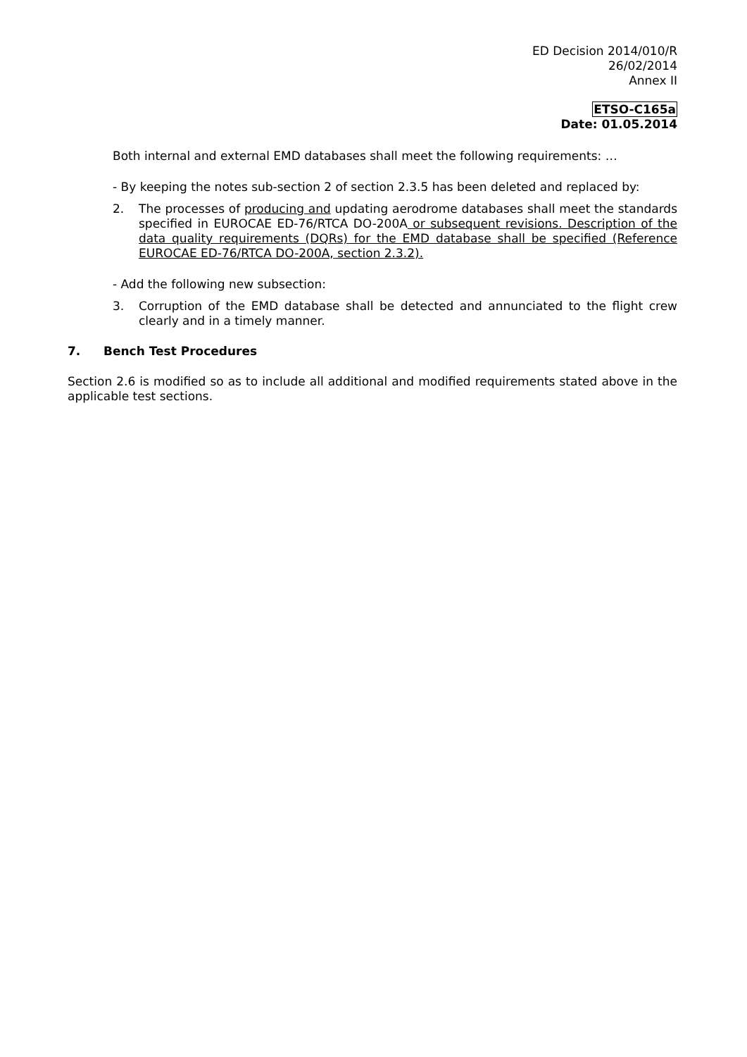ED Decision 2014/010/R
26/02/2014
Annex II
ETSO-C165a
Date: 01.05.2014
Both internal and external EMD databases shall meet the following requirements: …
- By keeping the notes sub-section 2 of section 2.3.5 has been deleted and replaced by:
2. The processes of producing and updating aerodrome databases shall meet the standards specified in EUROCAE ED-76/RTCA DO-200A or subsequent revisions. Description of the data quality requirements (DQRs) for the EMD database shall be specified (Reference EUROCAE ED-76/RTCA DO-200A, section 2.3.2).
- Add the following new subsection:
3. Corruption of the EMD database shall be detected and annunciated to the flight crew clearly and in a timely manner.
7. Bench Test Procedures
Section 2.6 is modified so as to include all additional and modified requirements stated above in the applicable test sections.